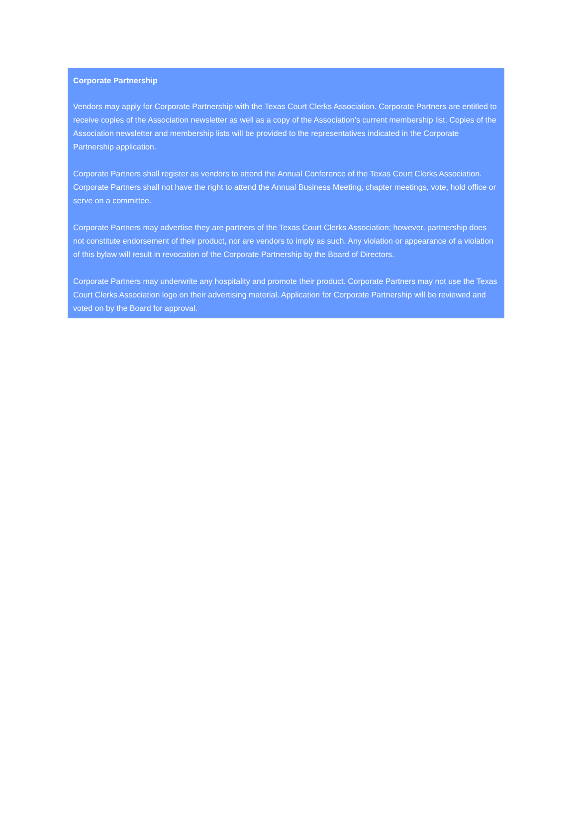Corporate Partnership
Vendors may apply for Corporate Partnership with the Texas Court Clerks Association. Corporate Partners are entitled to receive copies of the Association newsletter as well as a copy of the Association’s current membership list. Copies of the Association newsletter and membership lists will be provided to the representatives indicated in the Corporate Partnership application.
Corporate Partners shall register as vendors to attend the Annual Conference of the Texas Court Clerks Association. Corporate Partners shall not have the right to attend the Annual Business Meeting, chapter meetings, vote, hold office or serve on a committee.
Corporate Partners may advertise they are partners of the Texas Court Clerks Association; however, partnership does not constitute endorsement of their product, nor are vendors to imply as such. Any violation or appearance of a violation of this bylaw will result in revocation of the Corporate Partnership by the Board of Directors.
Corporate Partners may underwrite any hospitality and promote their product. Corporate Partners may not use the Texas Court Clerks Association logo on their advertising material. Application for Corporate Partnership will be reviewed and voted on by the Board for approval.